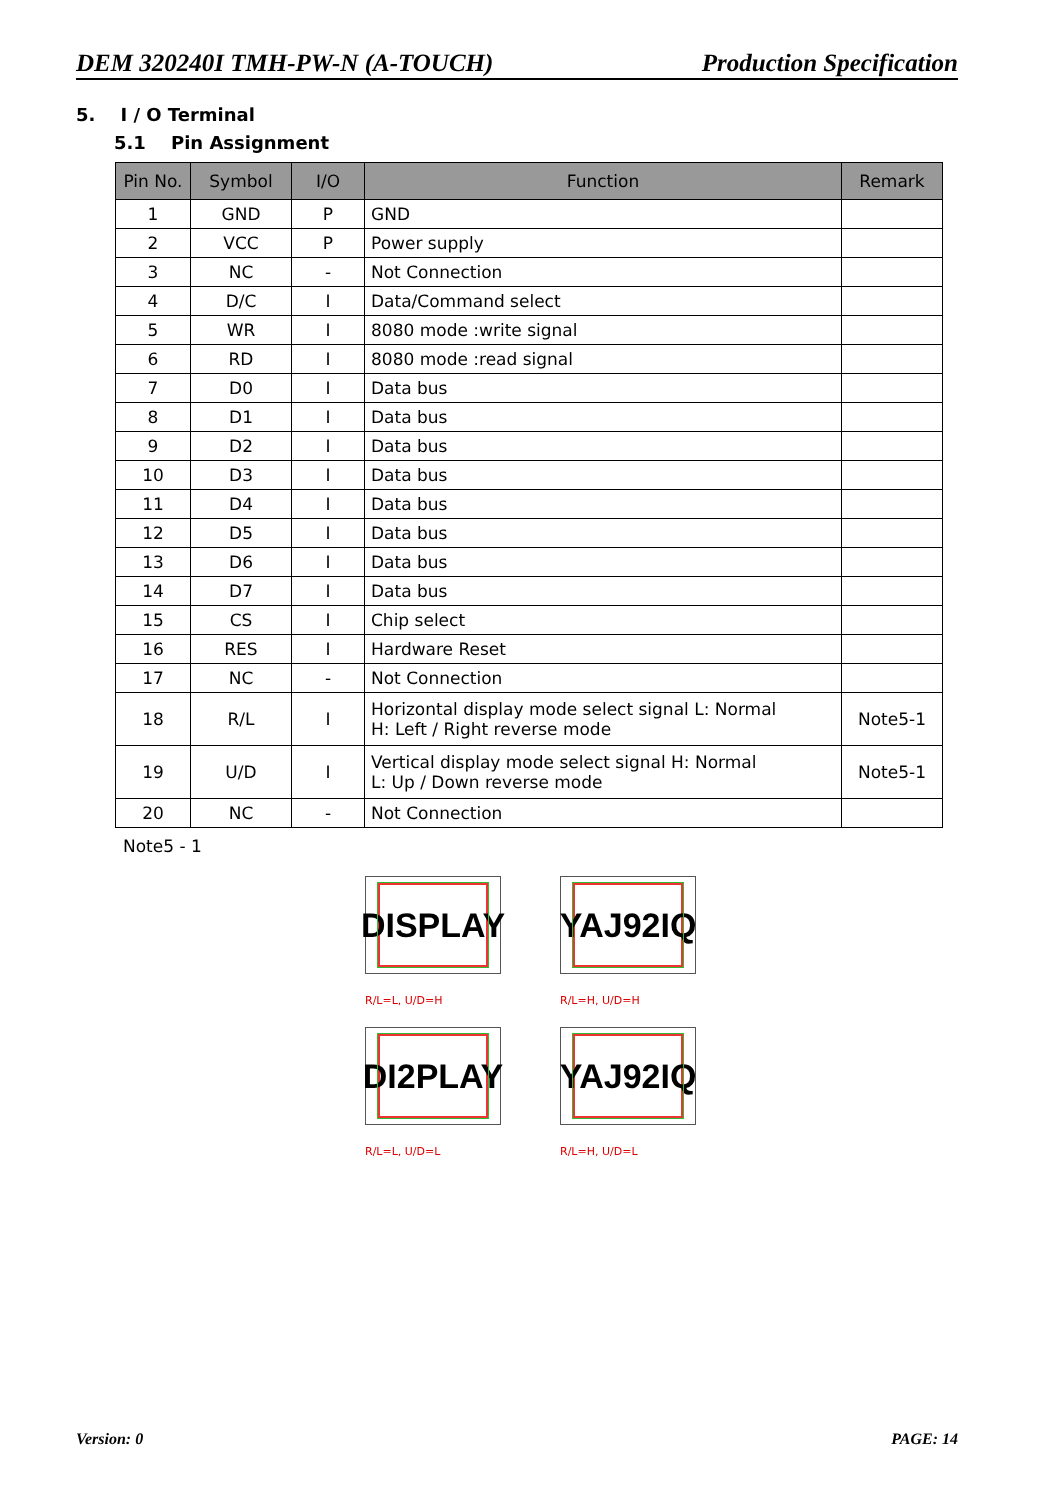DEM 320240I TMH-PW-N (A-TOUCH) Production Specification
5. I / O Terminal
5.1 Pin Assignment
| Pin No. | Symbol | I/O | Function | Remark |
| --- | --- | --- | --- | --- |
| 1 | GND | P | GND | |
| 2 | VCC | P | Power supply | |
| 3 | NC | - | Not Connection | |
| 4 | D/C | I | Data/Command select | |
| 5 | WR | I | 8080 mode :write signal | |
| 6 | RD | I | 8080 mode :read signal | |
| 7 | D0 | I | Data bus | |
| 8 | D1 | I | Data bus | |
| 9 | D2 | I | Data bus | |
| 10 | D3 | I | Data bus | |
| 11 | D4 | I | Data bus | |
| 12 | D5 | I | Data bus | |
| 13 | D6 | I | Data bus | |
| 14 | D7 | I | Data bus | |
| 15 | CS | I | Chip select | |
| 16 | RES | I | Hardware Reset | |
| 17 | NC | - | Not Connection | |
| 18 | R/L | I | Horizontal display mode select signal L: Normal H: Left / Right reverse mode | Note5-1 |
| 19 | U/D | I | Vertical display mode select signal H: Normal L: Up / Down reverse mode | Note5-1 |
| 20 | NC | - | Not Connection | |
Note5 - 1
DISPLAY
R/L=L, U/D=H
YAJ92IQ
R/L=H, U/D=H
DI2PLAY
R/L=L, U/D=L
YAJ92IQ
R/L=H, U/D=L
Version: 0 PAGE: 14